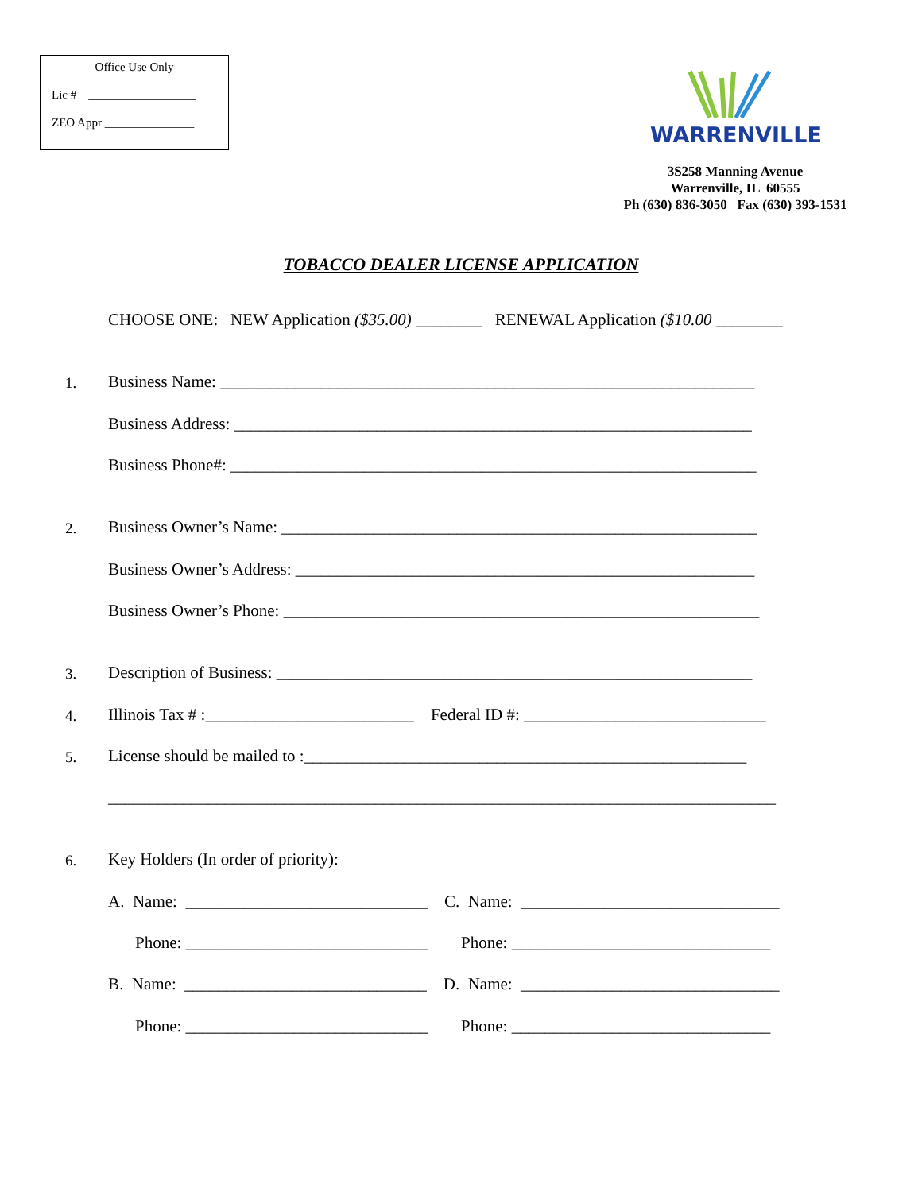Office Use Only
Lic # __________________
ZEO Appr _______________
WARRENVILLE
3S258 Manning Avenue
Warrenville, IL 60555
Ph (630) 836-3050 Fax (630) 393-1531
TOBACCO DEALER LICENSE APPLICATION
CHOOSE ONE: NEW Application ($35.00) ________ RENEWAL Application ($10.00 ________
1.
Business Name: ________________________________________________________________
Business Address: ______________________________________________________________
Business Phone#: _______________________________________________________________
2.
Business Owner’s Name: _________________________________________________________
Business Owner’s Address: _______________________________________________________
Business Owner’s Phone: _________________________________________________________
3.
Description of Business: _________________________________________________________
4.
Illinois Tax # :_________________________ Federal ID #: _____________________________
5.
License should be mailed to :_____________________________________________________
________________________________________________________________________________
6.
Key Holders (In order of priority):
A. Name: _____________________________ C. Name: _______________________________
Phone: _____________________________ Phone: _______________________________
B. Name: _____________________________ D. Name: _______________________________
Phone: _____________________________ Phone: _______________________________